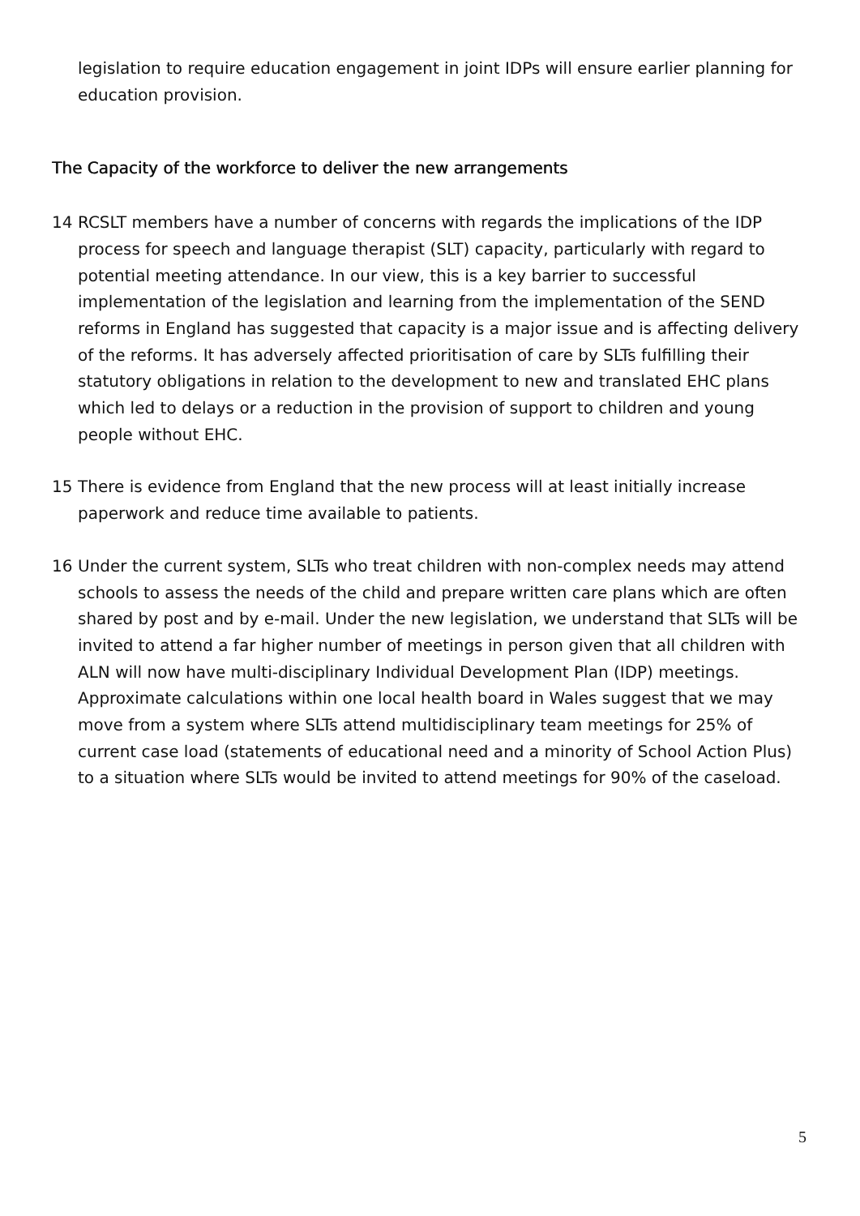legislation to require education engagement in joint IDPs will ensure earlier planning for education provision.
The Capacity of the workforce to deliver the new arrangements
14 RCSLT members have a number of concerns with regards the implications of the IDP process for speech and language therapist (SLT) capacity, particularly with regard to potential meeting attendance. In our view, this is a key barrier to successful implementation of the legislation and learning from the implementation of the SEND reforms in England has suggested that capacity is a major issue and is affecting delivery of the reforms. It has adversely affected prioritisation of care by SLTs fulfilling their statutory obligations in relation to the development to new and translated EHC plans which led to delays or a reduction in the provision of support to children and young people without EHC.
15 There is evidence from England that the new process will at least initially increase paperwork and reduce time available to patients.
16 Under the current system, SLTs who treat children with non-complex needs may attend schools to assess the needs of the child and prepare written care plans which are often shared by post and by e-mail. Under the new legislation, we understand that SLTs will be invited to attend a far higher number of meetings in person given that all children with ALN will now have multi-disciplinary Individual Development Plan (IDP) meetings. Approximate calculations within one local health board in Wales suggest that we may move from a system where SLTs attend multidisciplinary team meetings for 25% of current case load (statements of educational need and a minority of School Action Plus) to a situation where SLTs would be invited to attend meetings for 90% of the caseload.
5